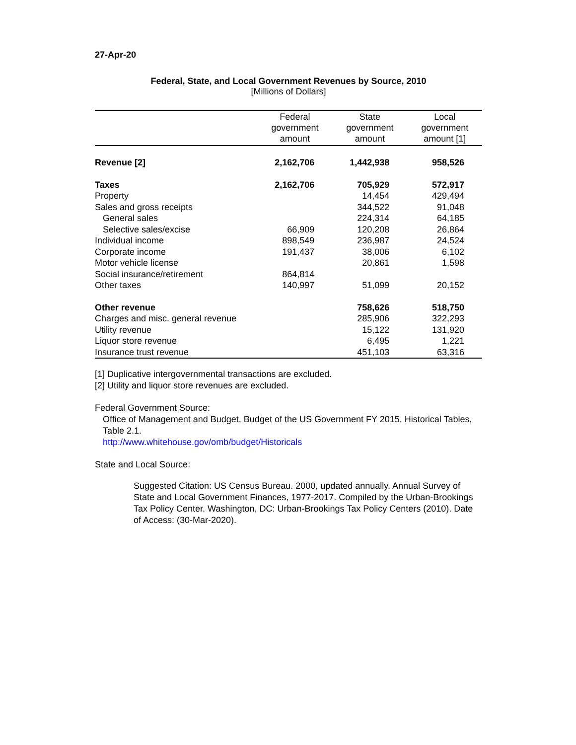27-Apr-20
Federal, State, and Local Government Revenues by Source, 2010
[Millions of Dollars]
| | Federal government amount | State government amount | Local government amount [1] |
| --- | --- | --- | --- |
| Revenue [2] | 2,162,706 | 1,442,938 | 958,526 |
| Taxes | 2,162,706 | 705,929 | 572,917 |
| Property | | 14,454 | 429,494 |
| Sales and gross receipts | | 344,522 | 91,048 |
| General sales | | 224,314 | 64,185 |
| Selective sales/excise | 66,909 | 120,208 | 26,864 |
| Individual income | 898,549 | 236,987 | 24,524 |
| Corporate income | 191,437 | 38,006 | 6,102 |
| Motor vehicle license | | 20,861 | 1,598 |
| Social insurance/retirement | 864,814 | | |
| Other taxes | 140,997 | 51,099 | 20,152 |
| Other revenue | | 758,626 | 518,750 |
| Charges and misc. general revenue | | 285,906 | 322,293 |
| Utility revenue | | 15,122 | 131,920 |
| Liquor store revenue | | 6,495 | 1,221 |
| Insurance trust revenue | | 451,103 | 63,316 |
[1] Duplicative intergovernmental transactions are excluded.
[2] Utility and liquor store revenues are excluded.
Federal Government Source:
Office of Management and Budget, Budget of the US Government FY 2015, Historical Tables, Table 2.1.
http://www.whitehouse.gov/omb/budget/Historicals
State and Local Source:
Suggested Citation: US Census Bureau. 2000, updated annually. Annual Survey of State and Local Government Finances, 1977-2017. Compiled by the Urban-Brookings Tax Policy Center. Washington, DC: Urban-Brookings Tax Policy Centers (2010). Date of Access: (30-Mar-2020).